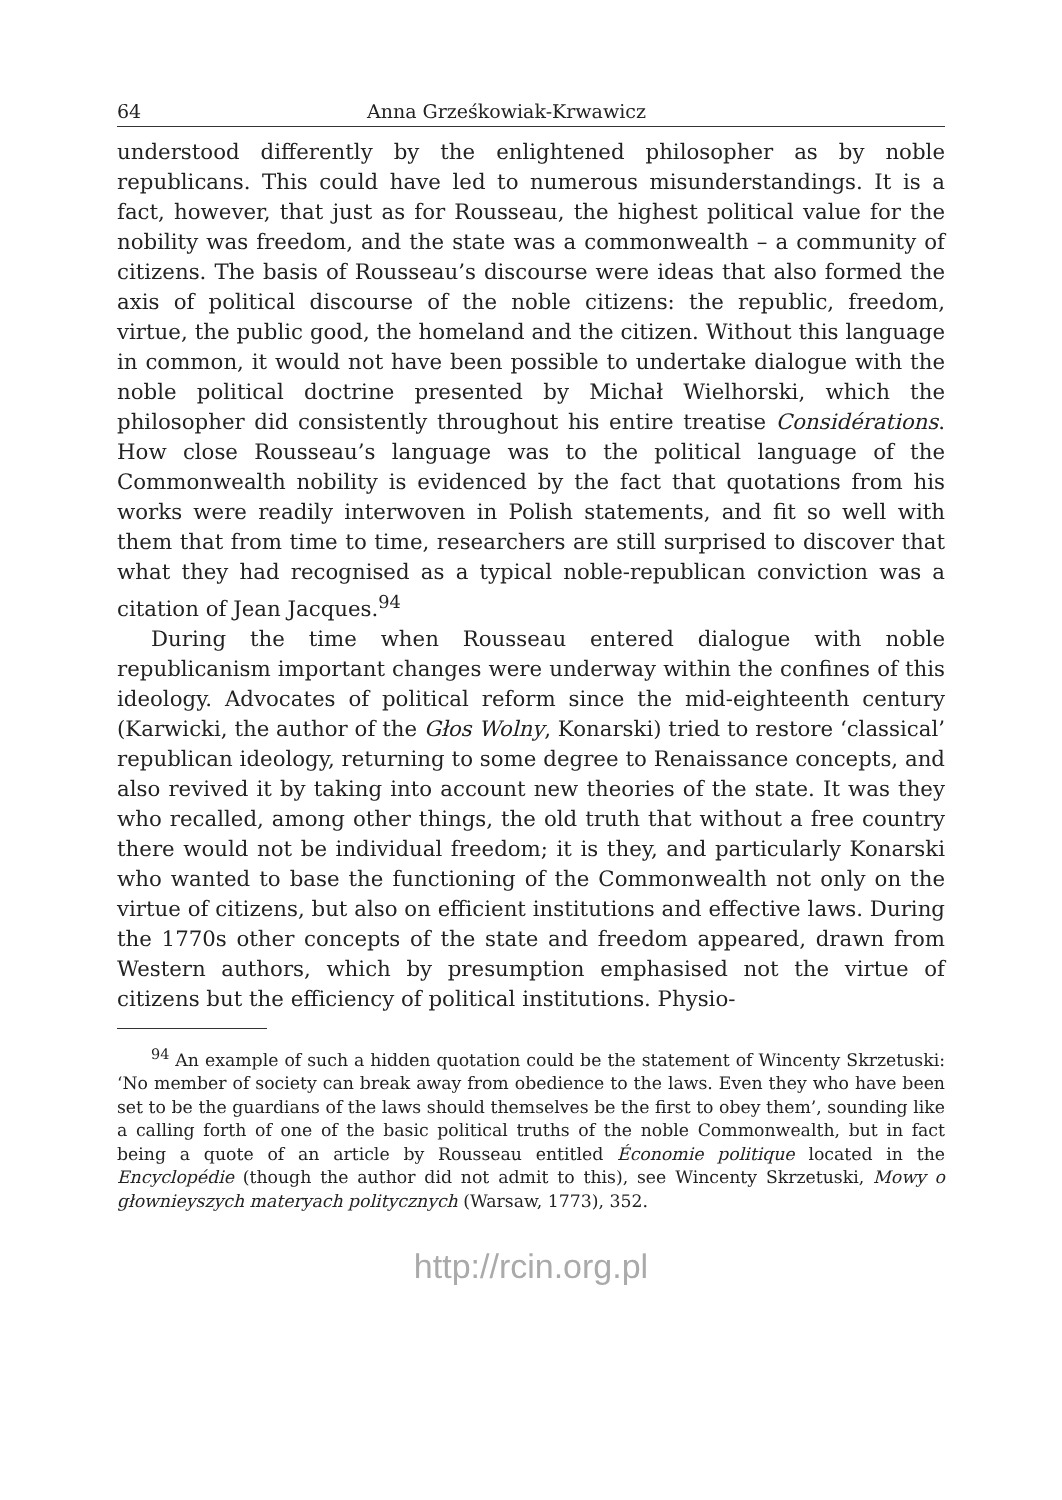64 Anna Grześkowiak-Krwawicz
understood differently by the enlightened philosopher as by noble republicans. This could have led to numerous misunderstandings. It is a fact, however, that just as for Rousseau, the highest political value for the nobility was freedom, and the state was a commonwealth – a community of citizens. The basis of Rousseau’s discourse were ideas that also formed the axis of political discourse of the noble citizens: the republic, freedom, virtue, the public good, the homeland and the citizen. Without this language in common, it would not have been possible to undertake dialogue with the noble political doctrine presented by Michał Wielhorski, which the philosopher did consistently throughout his entire treatise Considérations. How close Rousseau’s language was to the political language of the Commonwealth nobility is evidenced by the fact that quotations from his works were readily interwoven in Polish statements, and fit so well with them that from time to time, researchers are still surprised to discover that what they had recognised as a typical noble-republican conviction was a citation of Jean Jacques.<sup>94</sup>
During the time when Rousseau entered dialogue with noble republicanism important changes were underway within the confines of this ideology. Advocates of political reform since the mid-eighteenth century (Karwicki, the author of the Głos Wolny, Konarski) tried to restore ‘classical’ republican ideology, returning to some degree to Renaissance concepts, and also revived it by taking into account new theories of the state. It was they who recalled, among other things, the old truth that without a free country there would not be individual freedom; it is they, and particularly Konarski who wanted to base the functioning of the Commonwealth not only on the virtue of citizens, but also on efficient institutions and effective laws. During the 1770s other concepts of the state and freedom appeared, drawn from Western authors, which by presumption emphasised not the virtue of citizens but the efficiency of political institutions. Physio-
<sup>94</sup> An example of such a hidden quotation could be the statement of Wincenty Skrzetuski: ‘No member of society can break away from obedience to the laws. Even they who have been set to be the guardians of the laws should themselves be the first to obey them’, sounding like a calling forth of one of the basic political truths of the noble Commonwealth, but in fact being a quote of an article by Rousseau entitled Économie politique located in the Encyclopédie (though the author did not admit to this), see Wincenty Skrzetuski, Mowy o głownieyszych materyach politycznych (Warsaw, 1773), 352.
http://rcin.org.pl